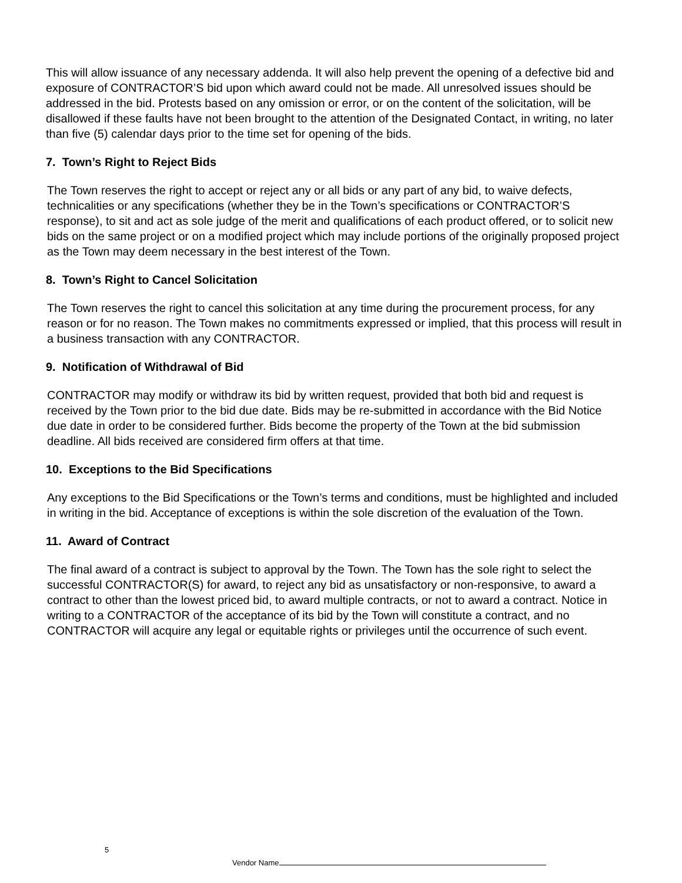This will allow issuance of any necessary addenda. It will also help prevent the opening of a defective bid and exposure of CONTRACTOR’S bid upon which award could not be made. All unresolved issues should be addressed in the bid. Protests based on any omission or error, or on the content of the solicitation, will be disallowed if these faults have not been brought to the attention of the Designated Contact, in writing, no later than five (5) calendar days prior to the time set for opening of the bids.
7. Town’s Right to Reject Bids
The Town reserves the right to accept or reject any or all bids or any part of any bid, to waive defects, technicalities or any specifications (whether they be in the Town’s specifications or CONTRACTOR’S response), to sit and act as sole judge of the merit and qualifications of each product offered, or to solicit new bids on the same project or on a modified project which may include portions of the originally proposed project as the Town may deem necessary in the best interest of the Town.
8. Town’s Right to Cancel Solicitation
The Town reserves the right to cancel this solicitation at any time during the procurement process, for any reason or for no reason. The Town makes no commitments expressed or implied, that this process will result in a business transaction with any CONTRACTOR.
9. Notification of Withdrawal of Bid
CONTRACTOR may modify or withdraw its bid by written request, provided that both bid and request is received by the Town prior to the bid due date. Bids may be re-submitted in accordance with the Bid Notice due date in order to be considered further. Bids become the property of the Town at the bid submission deadline. All bids received are considered firm offers at that time.
10. Exceptions to the Bid Specifications
Any exceptions to the Bid Specifications or the Town’s terms and conditions, must be highlighted and included in writing in the bid. Acceptance of exceptions is within the sole discretion of the evaluation of the Town.
11. Award of Contract
The final award of a contract is subject to approval by the Town. The Town has the sole right to select the successful CONTRACTOR(S) for award, to reject any bid as unsatisfactory or non-responsive, to award a contract to other than the lowest priced bid, to award multiple contracts, or not to award a contract. Notice in writing to a CONTRACTOR of the acceptance of its bid by the Town will constitute a contract, and no CONTRACTOR will acquire any legal or equitable rights or privileges until the occurrence of such event.
5
Vendor Name